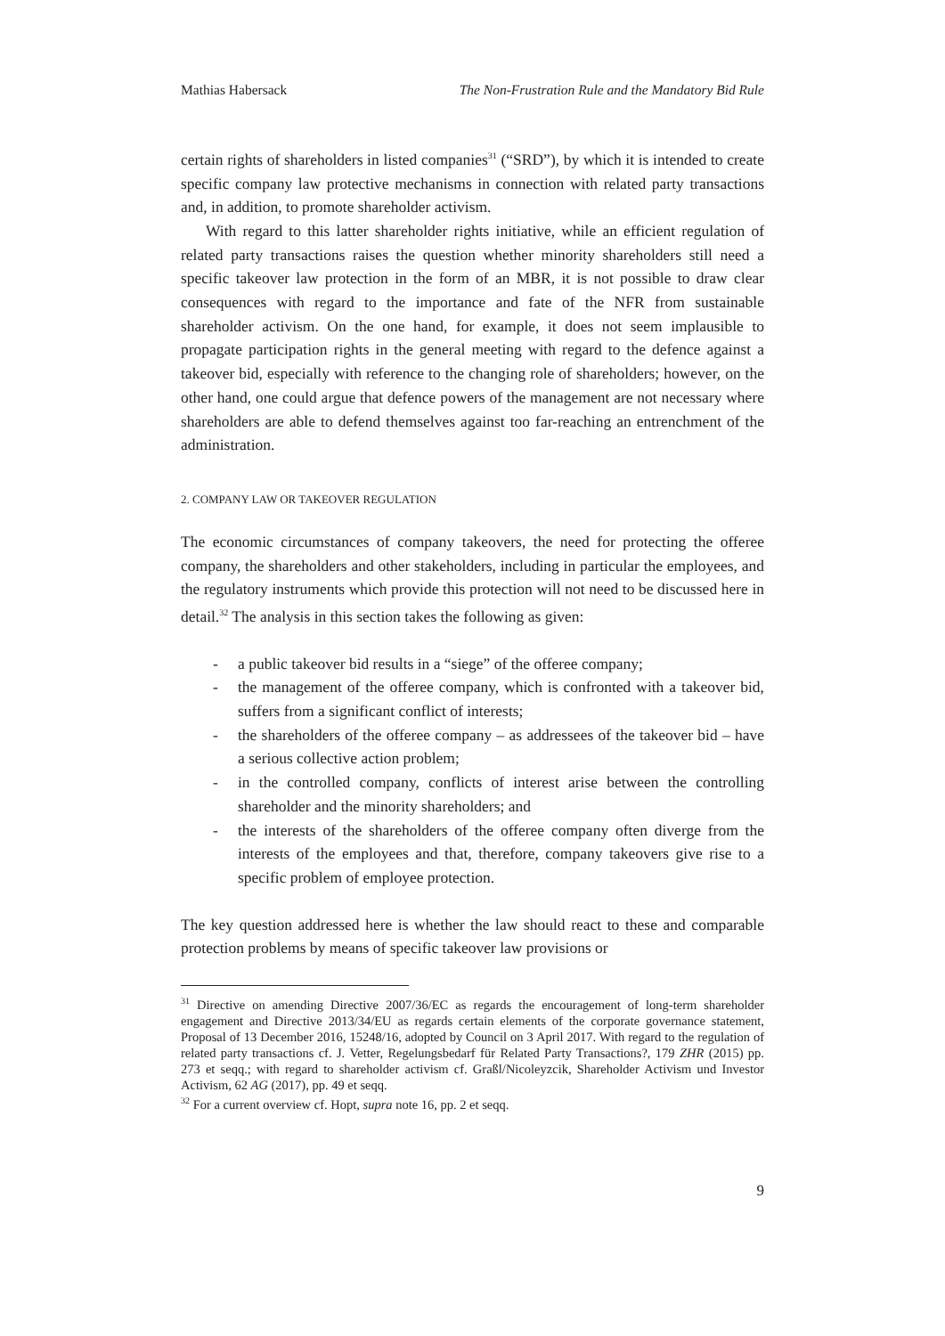Mathias Habersack The Non-Frustration Rule and the Mandatory Bid Rule
certain rights of shareholders in listed companies<sup>31</sup> (“SRD”), by which it is intended to create specific company law protective mechanisms in connection with related party transactions and, in addition, to promote shareholder activism.
With regard to this latter shareholder rights initiative, while an efficient regulation of related party transactions raises the question whether minority shareholders still need a specific takeover law protection in the form of an MBR, it is not possible to draw clear consequences with regard to the importance and fate of the NFR from sustainable shareholder activism. On the one hand, for example, it does not seem implausible to propagate participation rights in the general meeting with regard to the defence against a takeover bid, especially with reference to the changing role of shareholders; however, on the other hand, one could argue that defence powers of the management are not necessary where shareholders are able to defend themselves against too far-reaching an entrenchment of the administration.
2. COMPANY LAW OR TAKEOVER REGULATION
The economic circumstances of company takeovers, the need for protecting the offeree company, the shareholders and other stakeholders, including in particular the employees, and the regulatory instruments which provide this protection will not need to be discussed here in detail.<sup>32</sup> The analysis in this section takes the following as given:
- a public takeover bid results in a “siege” of the offeree company;
- the management of the offeree company, which is confronted with a takeover bid, suffers from a significant conflict of interests;
- the shareholders of the offeree company – as addressees of the takeover bid – have a serious collective action problem;
- in the controlled company, conflicts of interest arise between the controlling shareholder and the minority shareholders; and
- the interests of the shareholders of the offeree company often diverge from the interests of the employees and that, therefore, company takeovers give rise to a specific problem of employee protection.
The key question addressed here is whether the law should react to these and comparable protection problems by means of specific takeover law provisions or
<sup>31</sup> Directive on amending Directive 2007/36/EC as regards the encouragement of long-term shareholder engagement and Directive 2013/34/EU as regards certain elements of the corporate governance statement, Proposal of 13 December 2016, 15248/16, adopted by Council on 3 April 2017. With regard to the regulation of related party transactions cf. J. Vetter, Regelungsbedarf für Related Party Transactions?, 179 ZHR (2015) pp. 273 et seqq.; with regard to shareholder activism cf. Graßl/Nicoleyzcik, Shareholder Activism und Investor Activism, 62 AG (2017), pp. 49 et seqq.
<sup>32</sup> For a current overview cf. Hopt, supra note 16, pp. 2 et seqq.
9